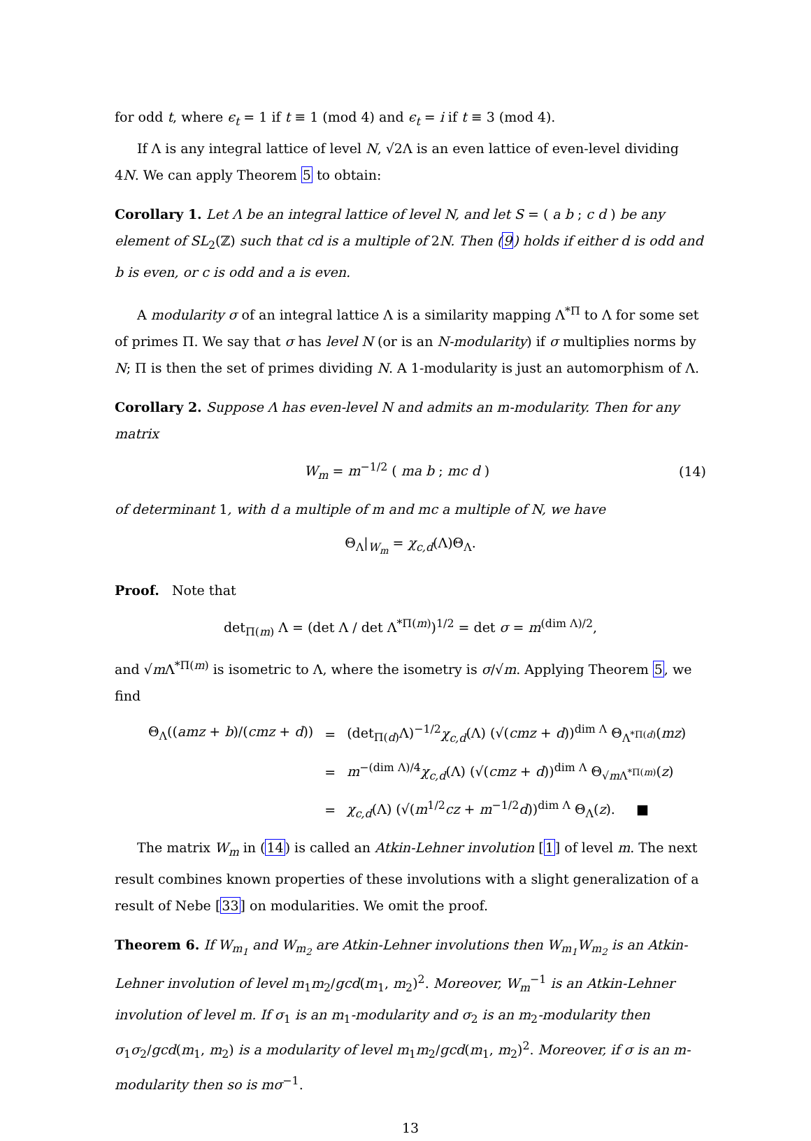for odd t, where ϵ<sub>t</sub> = 1 if t ≡ 1 (mod 4) and ϵ<sub>t</sub> = i if t ≡ 3 (mod 4).
If Λ is any integral lattice of level N, √2Λ is an even lattice of even-level dividing 4N. We can apply Theorem 5 to obtain:
Corollary 1. Let Λ be an integral lattice of level N, and let S = ( a b ; c d ) be any element of SL<sub>2</sub>(ℤ) such that cd is a multiple of 2N. Then (9) holds if either d is odd and b is even, or c is odd and a is even.
A modularity σ of an integral lattice Λ is a similarity mapping Λ<sup>*Π</sup> to Λ for some set of primes Π. We say that σ has level N (or is an N-modularity) if σ multiplies norms by N; Π is then the set of primes dividing N. A 1-modularity is just an automorphism of Λ.
Corollary 2. Suppose Λ has even-level N and admits an m-modularity. Then for any matrix
W<sub>m</sub> = m<sup>−1/2</sup> ( ma b ; mc d ) (14)
of determinant 1, with d a multiple of m and mc a multiple of N, we have
Θ<sub>Λ</sub>|<sub>W<sub>m</sub></sub> = χ<sub>c,d</sub>(Λ)Θ<sub>Λ</sub>.
Proof. Note that
det<sub>Π(m)</sub> Λ = (det Λ / det Λ<sup>*Π(m)</sup>)<sup>1/2</sup> = det σ = m<sup>(dim Λ)/2</sup>,
and √m Λ<sup>*Π(m)</sup> is isometric to Λ, where the isometry is σ/√m. Applying Theorem 5, we find
| Θ<sub>Λ</sub>(( amz + b )/( cmz + d )) | = | (det<sub>Π(d)</sub>Λ)<sup>−1/2</sup> χ<sub>c,d</sub> (Λ) (√( cmz + d ))<sup>dim Λ</sup> Θ<sub>Λ<sup>*Π(d)</sup></sub>( mz ) |
| | = | m<sup>−(dim Λ)/4</sup> χ<sub>c,d</sub> (Λ) (√( cmz + d ))<sup>dim Λ</sup> Θ<sub>√mΛ<sup>*Π(m)</sup></sub>( z ) |
| | = | χ<sub>c,d</sub> (Λ) (√( m<sup>1/2</sup> cz + m<sup>−1/2</sup> d ))<sup>dim Λ</sup> Θ<sub>Λ</sub>( z ). ■ |
The matrix W<sub>m</sub> in (14) is called an Atkin-Lehner involution [1] of level m. The next result combines known properties of these involutions with a slight generalization of a result of Nebe [33] on modularities. We omit the proof.
Theorem 6. If W<sub>m<sub>1</sub></sub> and W<sub>m<sub>2</sub></sub> are Atkin-Lehner involutions then W<sub>m<sub>1</sub></sub>W<sub>m<sub>2</sub></sub> is an Atkin-Lehner involution of level m<sub>1</sub>m<sub>2</sub>/gcd(m<sub>1</sub>, m<sub>2</sub>)<sup>2</sup>. Moreover, W<sub>m</sub><sup>−1</sup> is an Atkin-Lehner involution of level m. If σ<sub>1</sub> is an m<sub>1</sub>-modularity and σ<sub>2</sub> is an m<sub>2</sub>-modularity then σ<sub>1</sub>σ<sub>2</sub>/gcd(m<sub>1</sub>, m<sub>2</sub>) is a modularity of level m<sub>1</sub>m<sub>2</sub>/gcd(m<sub>1</sub>, m<sub>2</sub>)<sup>2</sup>. Moreover, if σ is an m-modularity then so is mσ<sup>−1</sup>.
13